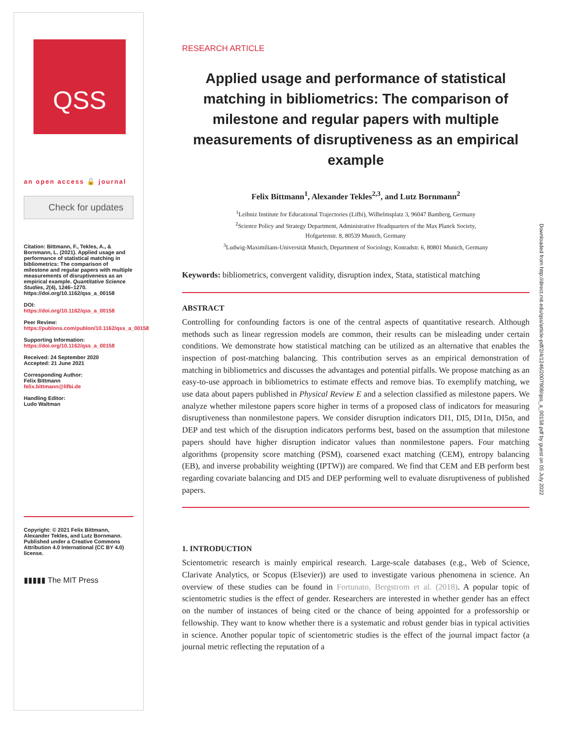QSS
an open access 🔓 journal
Check for updates
Citation: Bittmann, F., Tekles, A., & Bornmann, L. (2021). Applied usage and performance of statistical matching in bibliometrics: The comparison of milestone and regular papers with multiple measurements of disruptiveness as an empirical example. Quantitative Science Studies, 2(4), 1246–1270. https://doi.org/10.1162/qss_a_00158
DOI:
https://doi.org/10.1162/qss_a_00158
Peer Review:
https://publons.com/publon/10.1162/qss_a_00158
Supporting Information:
https://doi.org/10.1162/qss_a_00158
Received: 24 September 2020
Accepted: 21 June 2021
Corresponding Author:
Felix Bittmann
felix.bittmann@lifbi.de
Handling Editor:
Ludo Waltman
Copyright: © 2021 Felix Bittmann, Alexander Tekles, and Lutz Bornmann. Published under a Creative Commons Attribution 4.0 International (CC BY 4.0) license.
▮▮▮▮▮ The MIT Press
RESEARCH ARTICLE
Applied usage and performance of statistical matching in bibliometrics: The comparison of milestone and regular papers with multiple measurements of disruptiveness as an empirical example
Felix Bittmann<sup>1</sup>, Alexander Tekles<sup>2,3</sup>, and Lutz Bornmann<sup>2</sup>
<sup>1</sup> Leibniz Institute for Educational Trajectories (Lifbi), Wilhelmsplatz 3, 96047 Bamberg, Germany
<sup>2</sup> Science Policy and Strategy Department, Administrative Headquarters of the Max Planck Society,
Hofgartenstr. 8, 80539 Munich, Germany
<sup>3</sup> Ludwig-Maximilians-Universität Munich, Department of Sociology, Konradstr. 6, 80801 Munich, Germany
Keywords: bibliometrics, convergent validity, disruption index, Stata, statistical matching
ABSTRACT
Controlling for confounding factors is one of the central aspects of quantitative research. Although methods such as linear regression models are common, their results can be misleading under certain conditions. We demonstrate how statistical matching can be utilized as an alternative that enables the inspection of post-matching balancing. This contribution serves as an empirical demonstration of matching in bibliometrics and discusses the advantages and potential pitfalls. We propose matching as an easy-to-use approach in bibliometrics to estimate effects and remove bias. To exemplify matching, we use data about papers published in Physical Review E and a selection classified as milestone papers. We analyze whether milestone papers score higher in terms of a proposed class of indicators for measuring disruptiveness than nonmilestone papers. We consider disruption indicators DI1, DI5, DI1n, DI5n, and DEP and test which of the disruption indicators performs best, based on the assumption that milestone papers should have higher disruption indicator values than nonmilestone papers. Four matching algorithms (propensity score matching (PSM), coarsened exact matching (CEM), entropy balancing (EB), and inverse probability weighting (IPTW)) are compared. We find that CEM and EB perform best regarding covariate balancing and DI5 and DEP performing well to evaluate disruptiveness of published papers.
1. INTRODUCTION
Scientometric research is mainly empirical research. Large-scale databases (e.g., Web of Science, Clarivate Analytics, or Scopus (Elsevier)) are used to investigate various phenomena in science. An overview of these studies can be found in Fortunato, Bergstrom et al. (2018). A popular topic of scientometric studies is the effect of gender. Researchers are interested in whether gender has an effect on the number of instances of being cited or the chance of being appointed for a professorship or fellowship. They want to know whether there is a systematic and robust gender bias in typical activities in science. Another popular topic of scientometric studies is the effect of the journal impact factor (a journal metric reflecting the reputation of a
Downloaded from http://direct.mit.edu/qss/article-pdf/2/4/1246/2007908/qss_a_00158.pdf by guest on 05 July 2022